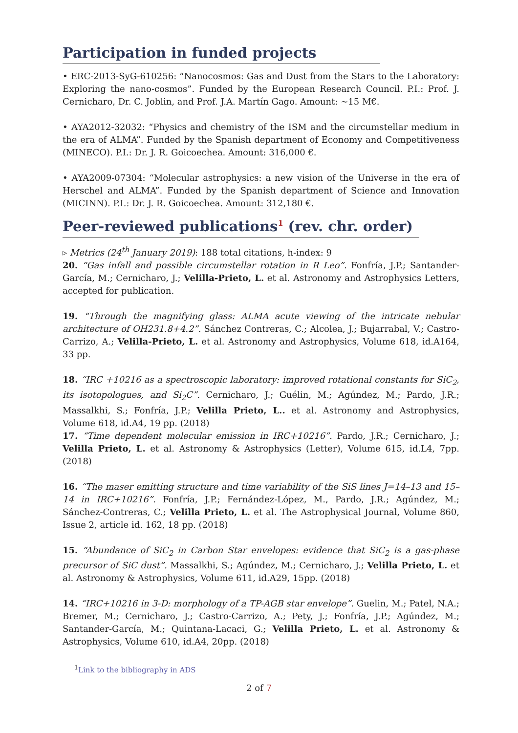Participation in funded projects
• ERC-2013-SyG-610256: “Nanocosmos: Gas and Dust from the Stars to the Laboratory: Exploring the nano-cosmos”. Funded by the European Research Council. P.I.: Prof. J. Cernicharo, Dr. C. Joblin, and Prof. J.A. Martín Gago. Amount: ∼15 M€.
• AYA2012-32032: “Physics and chemistry of the ISM and the circumstellar medium in the era of ALMA”. Funded by the Spanish department of Economy and Competitiveness (MINECO). P.I.: Dr. J. R. Goicoechea. Amount: 316,000 €.
• AYA2009-07304: “Molecular astrophysics: a new vision of the Universe in the era of Herschel and ALMA”. Funded by the Spanish department of Science and Innovation (MICINN). P.I.: Dr. J. R. Goicoechea. Amount: 312,180 €.
Peer-reviewed publications<sup>1</sup> (rev. chr. order)
▹ Metrics (24<sup>th</sup> January 2019): 188 total citations, h-index: 9
20. “Gas infall and possible circumstellar rotation in R Leo”. Fonfría, J.P.; Santander-García, M.; Cernicharo, J.; Velilla-Prieto, L. et al. Astronomy and Astrophysics Letters, accepted for publication.
19. “Through the magnifying glass: ALMA acute viewing of the intricate nebular architecture of OH231.8+4.2”. Sánchez Contreras, C.; Alcolea, J.; Bujarrabal, V.; Castro-Carrizo, A.; Velilla-Prieto, L. et al. Astronomy and Astrophysics, Volume 618, id.A164, 33 pp.
18. “IRC +10216 as a spectroscopic laboratory: improved rotational constants for SiC<sub>2</sub>, its isotopologues, and Si<sub>2</sub>C”. Cernicharo, J.; Guélin, M.; Agúndez, M.; Pardo, J.R.; Massalkhi, S.; Fonfría, J.P.; Velilla Prieto, L.. et al. Astronomy and Astrophysics, Volume 618, id.A4, 19 pp. (2018)
17. “Time dependent molecular emission in IRC+10216”. Pardo, J.R.; Cernicharo, J.; Velilla Prieto, L. et al. Astronomy & Astrophysics (Letter), Volume 615, id.L4, 7pp. (2018)
16. “The maser emitting structure and time variability of the SiS lines J=14–13 and 15–14 in IRC+10216”. Fonfría, J.P.; Fernández-López, M., Pardo, J.R.; Agúndez, M.; Sánchez-Contreras, C.; Velilla Prieto, L. et al. The Astrophysical Journal, Volume 860, Issue 2, article id. 162, 18 pp. (2018)
15. “Abundance of SiC<sub>2</sub> in Carbon Star envelopes: evidence that SiC<sub>2</sub> is a gas-phase precursor of SiC dust”. Massalkhi, S.; Agúndez, M.; Cernicharo, J.; Velilla Prieto, L. et al. Astronomy & Astrophysics, Volume 611, id.A29, 15pp. (2018)
14. “IRC+10216 in 3-D: morphology of a TP-AGB star envelope”. Guelin, M.; Patel, N.A.; Bremer, M.; Cernicharo, J.; Castro-Carrizo, A.; Pety, J.; Fonfría, J.P.; Agúndez, M.; Santander-García, M.; Quintana-Lacaci, G.; Velilla Prieto, L. et al. Astronomy & Astrophysics, Volume 610, id.A4, 20pp. (2018)
<sup>1</sup> Link to the bibliography in ADS
2 of 7